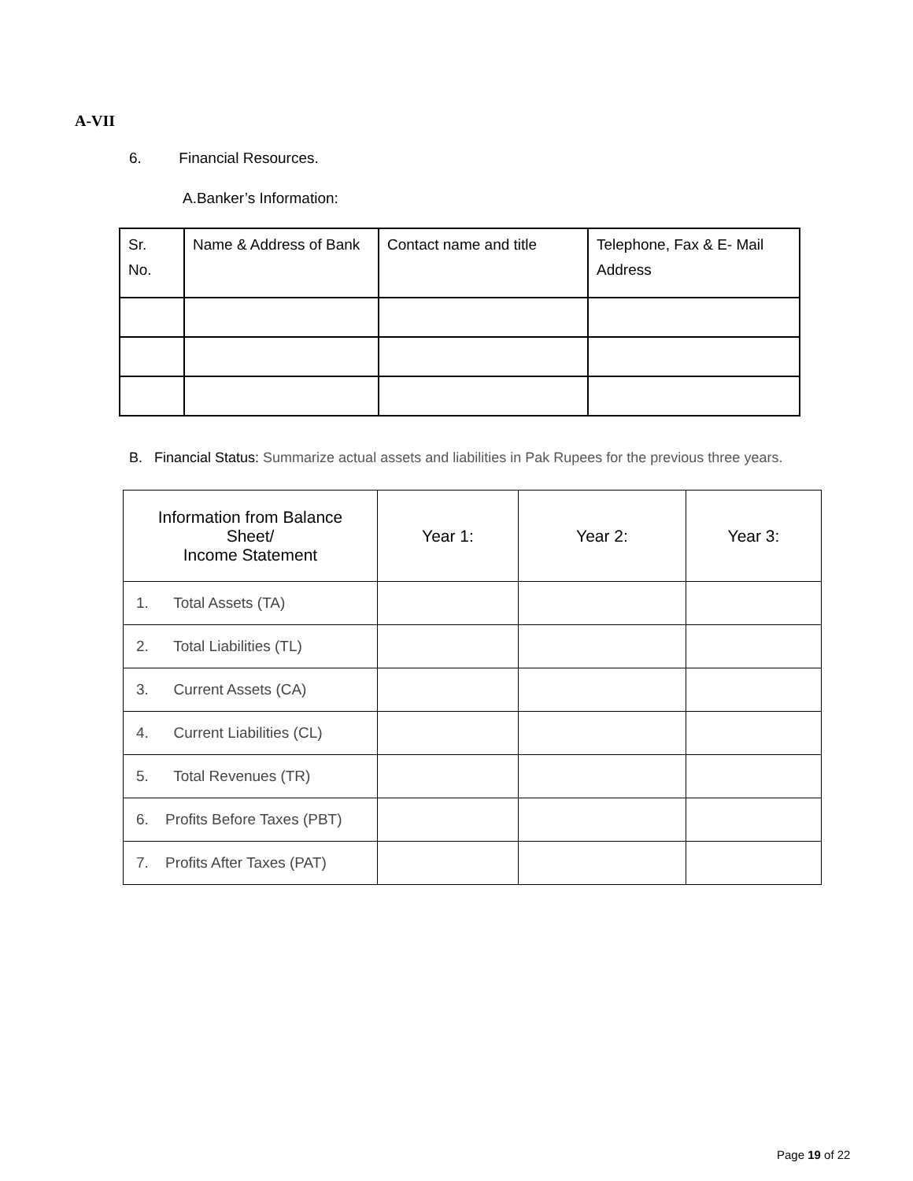A-VII
6. Financial Resources.
A.Banker’s Information:
| Sr. No. | Name & Address of Bank | Contact name and title | Telephone, Fax & E- Mail Address |
B. Financial Status: Summarize actual assets and liabilities in Pak Rupees for the previous three years.
| Information from Balance Sheet/ Income Statement | Year 1: | Year 2: | Year 3: |
| 1. Total Assets (TA) | | | |
| 2. Total Liabilities (TL) | | | |
| 3. Current Assets (CA) | | | |
| 4. Current Liabilities (CL) | | | |
| 5. Total Revenues (TR) | | | |
| 6. Profits Before Taxes (PBT) | | | |
| 7. Profits After Taxes (PAT) | | | |
Page 19 of 22